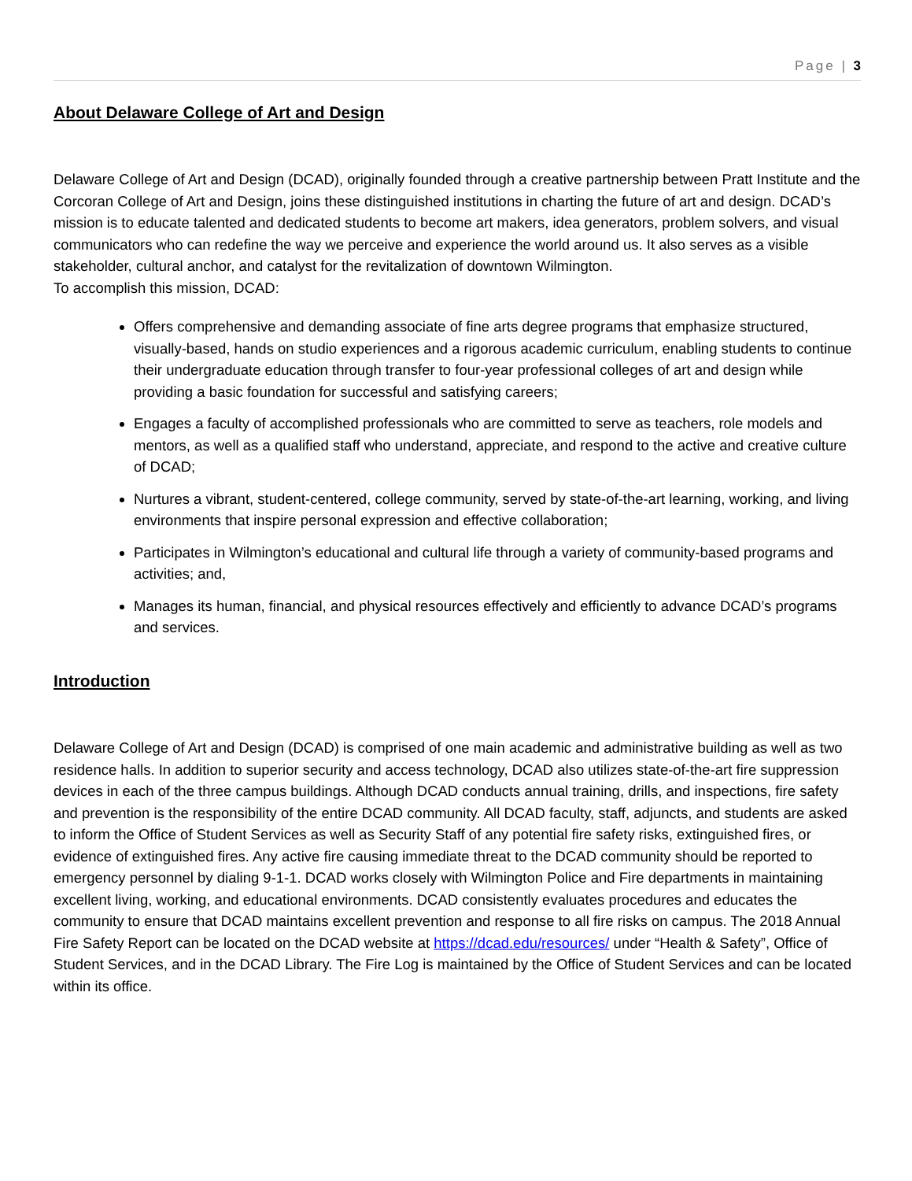Page | 3
About Delaware College of Art and Design
Delaware College of Art and Design (DCAD), originally founded through a creative partnership between Pratt Institute and the Corcoran College of Art and Design, joins these distinguished institutions in charting the future of art and design. DCAD’s mission is to educate talented and dedicated students to become art makers, idea generators, problem solvers, and visual communicators who can redefine the way we perceive and experience the world around us. It also serves as a visible stakeholder, cultural anchor, and catalyst for the revitalization of downtown Wilmington.
To accomplish this mission, DCAD:
Offers comprehensive and demanding associate of fine arts degree programs that emphasize structured, visually-based, hands on studio experiences and a rigorous academic curriculum, enabling students to continue their undergraduate education through transfer to four-year professional colleges of art and design while providing a basic foundation for successful and satisfying careers;
Engages a faculty of accomplished professionals who are committed to serve as teachers, role models and mentors, as well as a qualified staff who understand, appreciate, and respond to the active and creative culture of DCAD;
Nurtures a vibrant, student-centered, college community, served by state-of-the-art learning, working, and living environments that inspire personal expression and effective collaboration;
Participates in Wilmington’s educational and cultural life through a variety of community-based programs and activities; and,
Manages its human, financial, and physical resources effectively and efficiently to advance DCAD’s programs and services.
Introduction
Delaware College of Art and Design (DCAD) is comprised of one main academic and administrative building as well as two residence halls. In addition to superior security and access technology, DCAD also utilizes state-of-the-art fire suppression devices in each of the three campus buildings. Although DCAD conducts annual training, drills, and inspections, fire safety and prevention is the responsibility of the entire DCAD community. All DCAD faculty, staff, adjuncts, and students are asked to inform the Office of Student Services as well as Security Staff of any potential fire safety risks, extinguished fires, or evidence of extinguished fires. Any active fire causing immediate threat to the DCAD community should be reported to emergency personnel by dialing 9-1-1. DCAD works closely with Wilmington Police and Fire departments in maintaining excellent living, working, and educational environments. DCAD consistently evaluates procedures and educates the community to ensure that DCAD maintains excellent prevention and response to all fire risks on campus. The 2018 Annual Fire Safety Report can be located on the DCAD website at https://dcad.edu/resources/ under “Health & Safety”, Office of Student Services, and in the DCAD Library. The Fire Log is maintained by the Office of Student Services and can be located within its office.